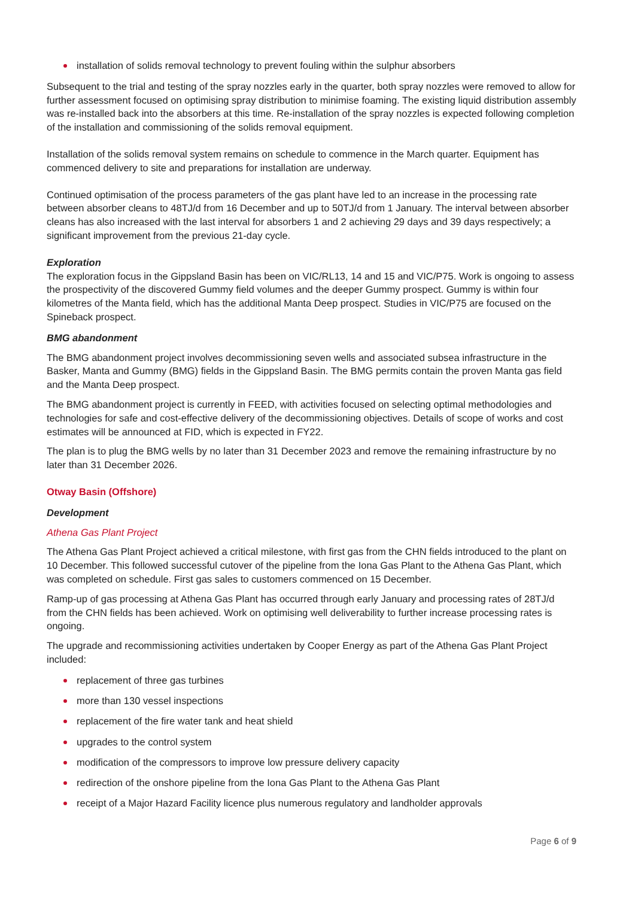installation of solids removal technology to prevent fouling within the sulphur absorbers
Subsequent to the trial and testing of the spray nozzles early in the quarter, both spray nozzles were removed to allow for further assessment focused on optimising spray distribution to minimise foaming. The existing liquid distribution assembly was re-installed back into the absorbers at this time. Re-installation of the spray nozzles is expected following completion of the installation and commissioning of the solids removal equipment.
Installation of the solids removal system remains on schedule to commence in the March quarter. Equipment has commenced delivery to site and preparations for installation are underway.
Continued optimisation of the process parameters of the gas plant have led to an increase in the processing rate between absorber cleans to 48TJ/d from 16 December and up to 50TJ/d from 1 January. The interval between absorber cleans has also increased with the last interval for absorbers 1 and 2 achieving 29 days and 39 days respectively; a significant improvement from the previous 21-day cycle.
Exploration
The exploration focus in the Gippsland Basin has been on VIC/RL13, 14 and 15 and VIC/P75. Work is ongoing to assess the prospectivity of the discovered Gummy field volumes and the deeper Gummy prospect. Gummy is within four kilometres of the Manta field, which has the additional Manta Deep prospect. Studies in VIC/P75 are focused on the Spineback prospect.
BMG abandonment
The BMG abandonment project involves decommissioning seven wells and associated subsea infrastructure in the Basker, Manta and Gummy (BMG) fields in the Gippsland Basin. The BMG permits contain the proven Manta gas field and the Manta Deep prospect.
The BMG abandonment project is currently in FEED, with activities focused on selecting optimal methodologies and technologies for safe and cost-effective delivery of the decommissioning objectives. Details of scope of works and cost estimates will be announced at FID, which is expected in FY22.
The plan is to plug the BMG wells by no later than 31 December 2023 and remove the remaining infrastructure by no later than 31 December 2026.
Otway Basin (Offshore)
Development
Athena Gas Plant Project
The Athena Gas Plant Project achieved a critical milestone, with first gas from the CHN fields introduced to the plant on 10 December. This followed successful cutover of the pipeline from the Iona Gas Plant to the Athena Gas Plant, which was completed on schedule. First gas sales to customers commenced on 15 December.
Ramp-up of gas processing at Athena Gas Plant has occurred through early January and processing rates of 28TJ/d from the CHN fields has been achieved. Work on optimising well deliverability to further increase processing rates is ongoing.
The upgrade and recommissioning activities undertaken by Cooper Energy as part of the Athena Gas Plant Project included:
replacement of three gas turbines
more than 130 vessel inspections
replacement of the fire water tank and heat shield
upgrades to the control system
modification of the compressors to improve low pressure delivery capacity
redirection of the onshore pipeline from the Iona Gas Plant to the Athena Gas Plant
receipt of a Major Hazard Facility licence plus numerous regulatory and landholder approvals
Page 6 of 9